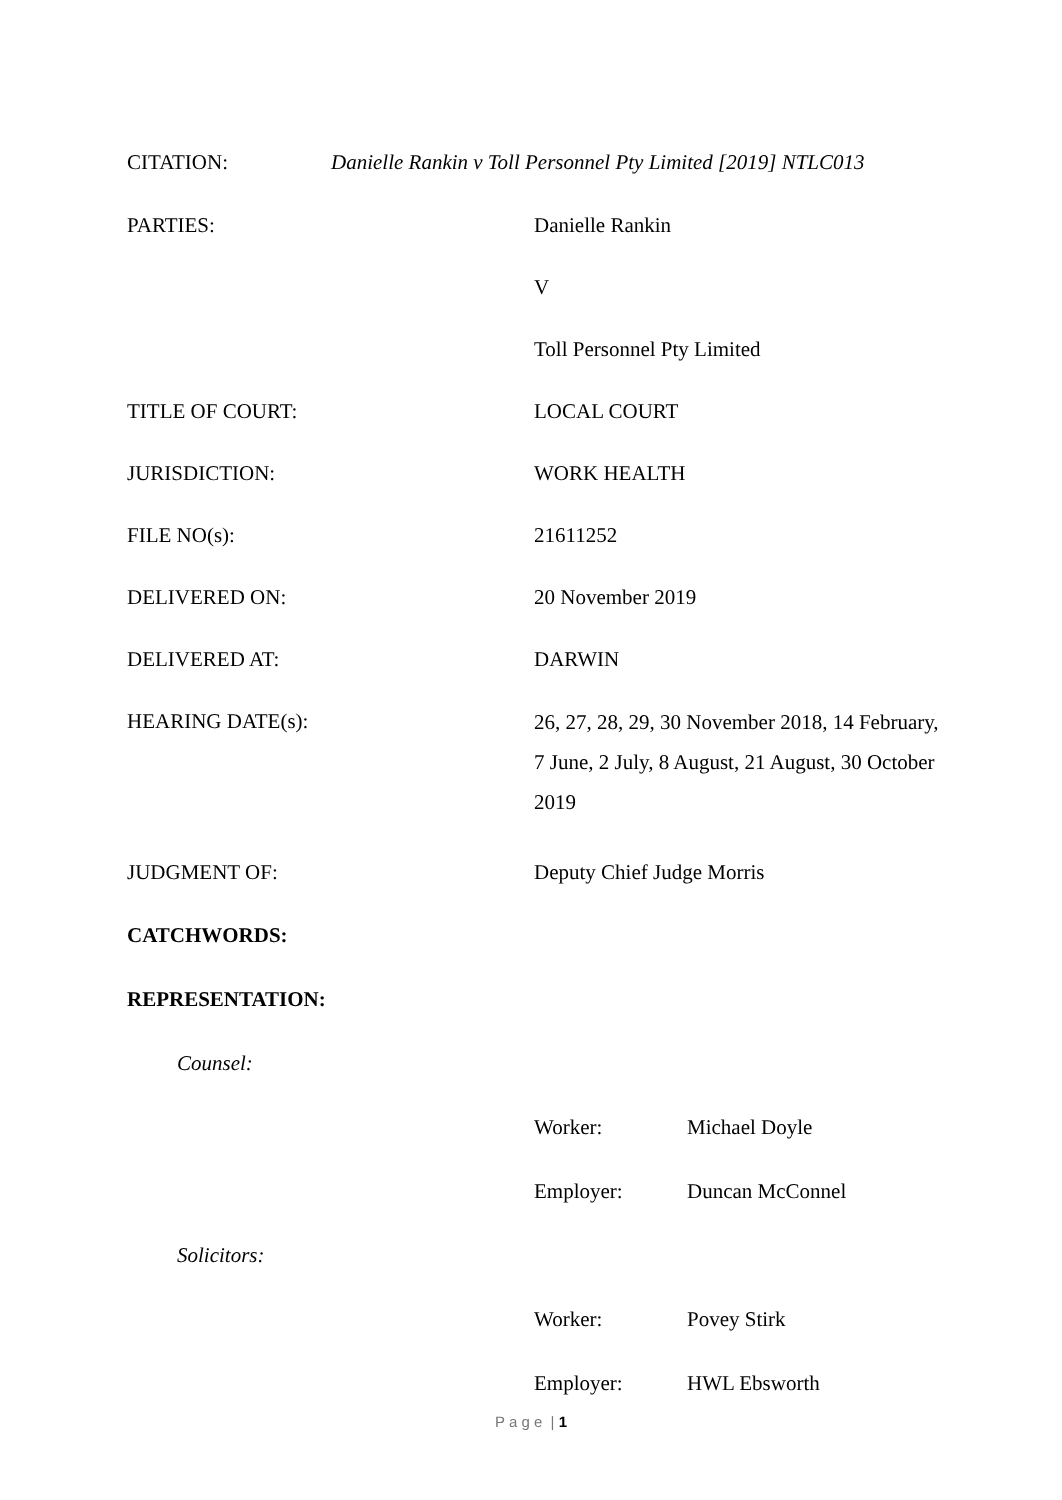CITATION: Danielle Rankin v Toll Personnel Pty Limited [2019] NTLC013
PARTIES: Danielle Rankin
V
Toll Personnel Pty Limited
TITLE OF COURT: LOCAL COURT
JURISDICTION: WORK HEALTH
FILE NO(s): 21611252
DELIVERED ON: 20 November 2019
DELIVERED AT: DARWIN
HEARING DATE(s):
26, 27, 28, 29, 30 November 2018, 14 February, 7 June, 2 July, 8 August, 21 August, 30 October 2019
JUDGMENT OF: Deputy Chief Judge Morris
CATCHWORDS:
REPRESENTATION:
Counsel:
Worker: Michael Doyle
Employer: Duncan McConnel
Solicitors:
Worker: Povey Stirk
Employer: HWL Ebsworth
P a g e | 1